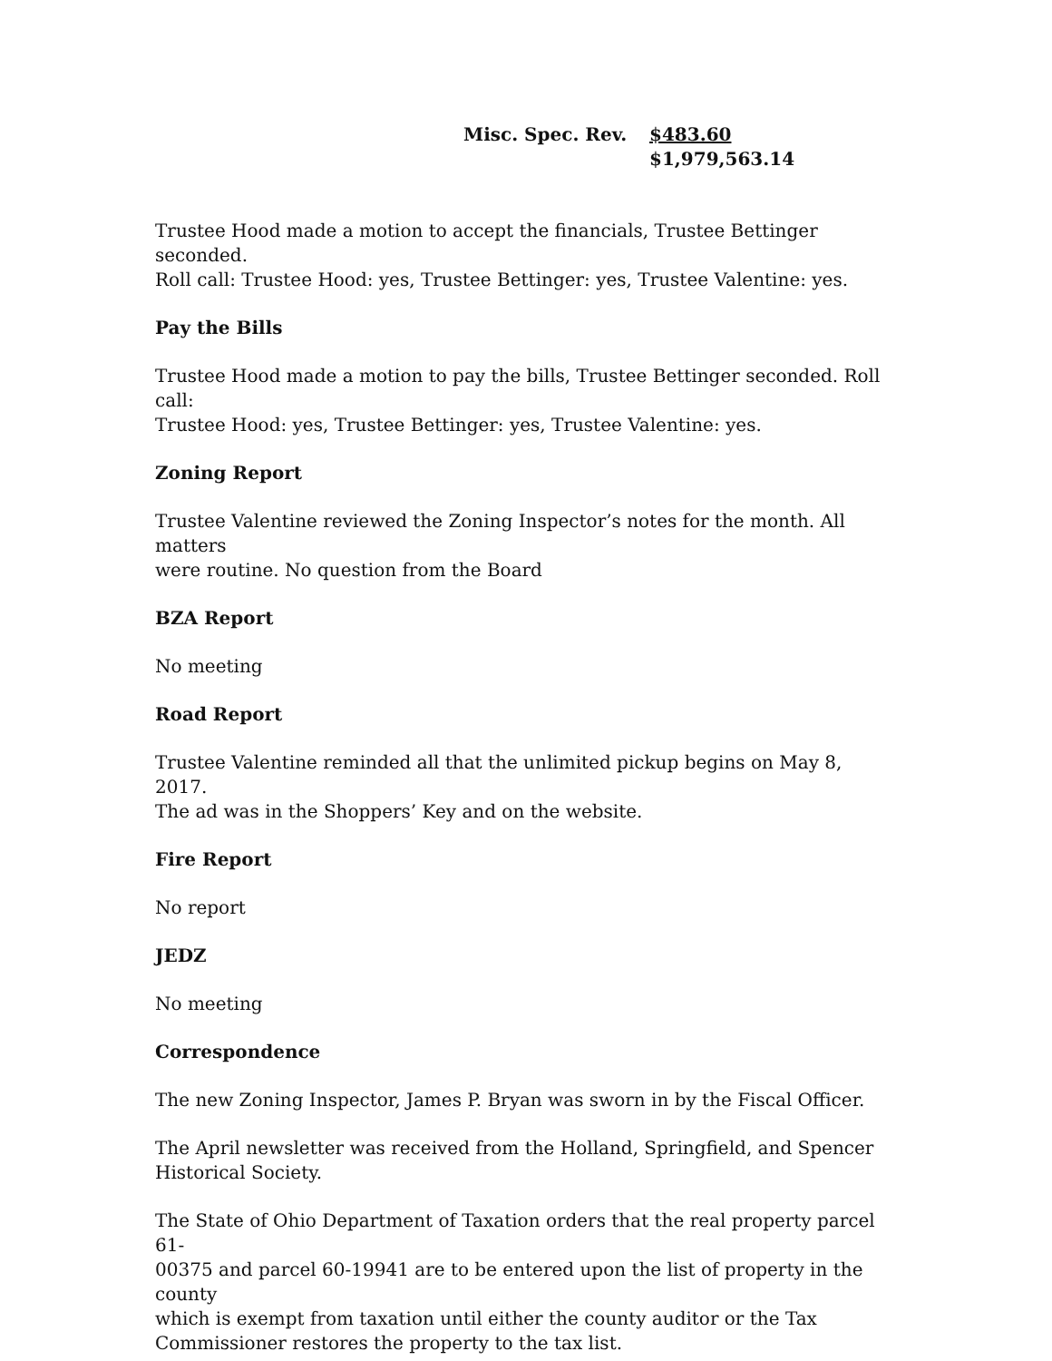Misc. Spec. Rev. $483.60 $1,979,563.14
Trustee Hood made a motion to accept the financials, Trustee Bettinger seconded.
Roll call: Trustee Hood: yes, Trustee Bettinger: yes, Trustee Valentine: yes.
Pay the Bills
Trustee Hood made a motion to pay the bills, Trustee Bettinger seconded. Roll call:
Trustee Hood: yes, Trustee Bettinger: yes, Trustee Valentine: yes.
Zoning Report
Trustee Valentine reviewed the Zoning Inspector’s notes for the month. All matters
were routine. No question from the Board
BZA Report
No meeting
Road Report
Trustee Valentine reminded all that the unlimited pickup begins on May 8, 2017.
The ad was in the Shoppers’ Key and on the website.
Fire Report
No report
JEDZ
No meeting
Correspondence
The new Zoning Inspector, James P. Bryan was sworn in by the Fiscal Officer.
The April newsletter was received from the Holland, Springfield, and Spencer
Historical Society.
The State of Ohio Department of Taxation orders that the real property parcel 61-
00375 and parcel 60-19941 are to be entered upon the list of property in the county
which is exempt from taxation until either the county auditor or the Tax
Commissioner restores the property to the tax list.